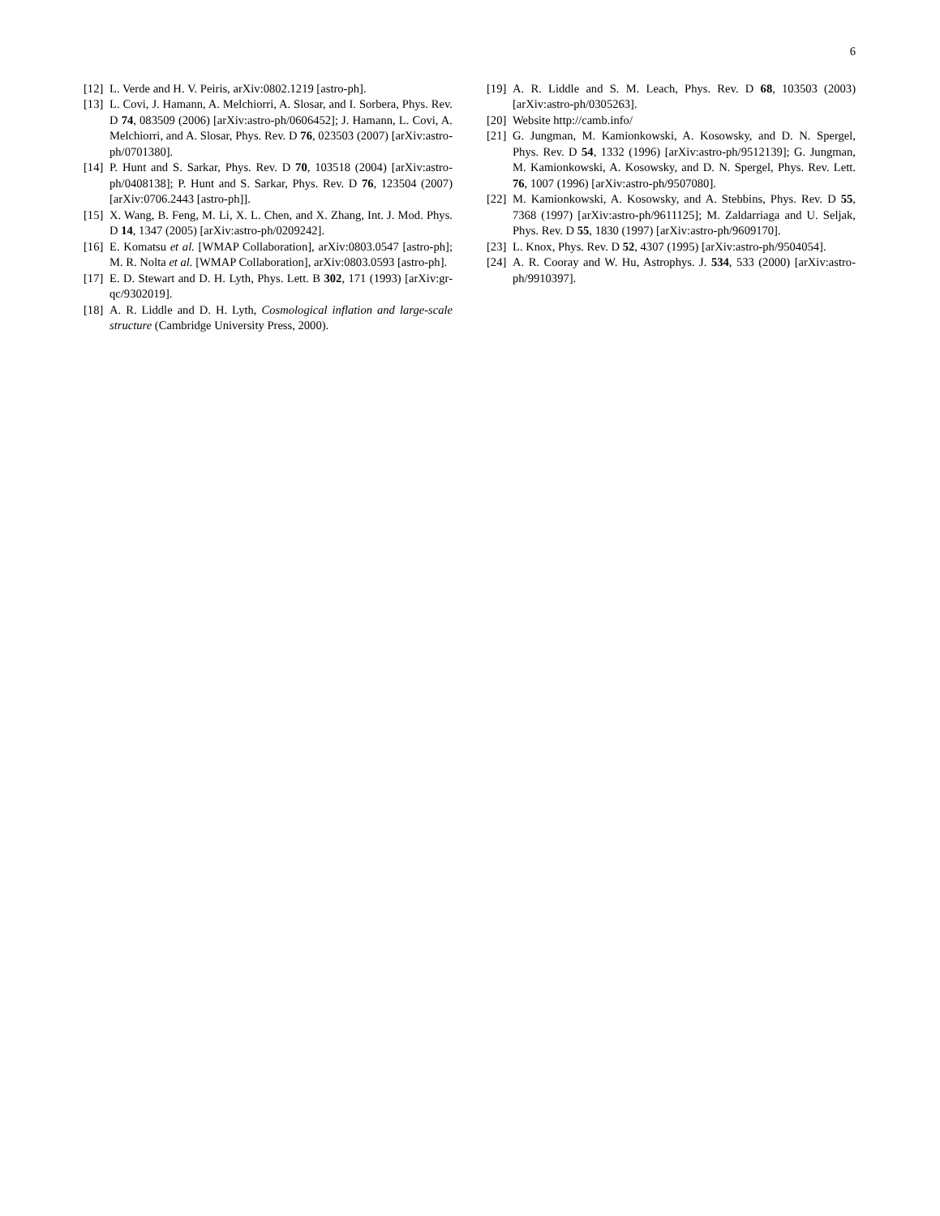6
[12] L. Verde and H. V. Peiris, arXiv:0802.1219 [astro-ph].
[13] L. Covi, J. Hamann, A. Melchiorri, A. Slosar, and I. Sorbera, Phys. Rev. D 74, 083509 (2006) [arXiv:astro-ph/0606452]; J. Hamann, L. Covi, A. Melchiorri, and A. Slosar, Phys. Rev. D 76, 023503 (2007) [arXiv:astro-ph/0701380].
[14] P. Hunt and S. Sarkar, Phys. Rev. D 70, 103518 (2004) [arXiv:astro-ph/0408138]; P. Hunt and S. Sarkar, Phys. Rev. D 76, 123504 (2007) [arXiv:0706.2443 [astro-ph]].
[15] X. Wang, B. Feng, M. Li, X. L. Chen, and X. Zhang, Int. J. Mod. Phys. D 14, 1347 (2005) [arXiv:astro-ph/0209242].
[16] E. Komatsu et al. [WMAP Collaboration], arXiv:0803.0547 [astro-ph]; M. R. Nolta et al. [WMAP Collaboration], arXiv:0803.0593 [astro-ph].
[17] E. D. Stewart and D. H. Lyth, Phys. Lett. B 302, 171 (1993) [arXiv:gr-qc/9302019].
[18] A. R. Liddle and D. H. Lyth, Cosmological inflation and large-scale structure (Cambridge University Press, 2000).
[19] A. R. Liddle and S. M. Leach, Phys. Rev. D 68, 103503 (2003) [arXiv:astro-ph/0305263].
[20] Website http://camb.info/
[21] G. Jungman, M. Kamionkowski, A. Kosowsky, and D. N. Spergel, Phys. Rev. D 54, 1332 (1996) [arXiv:astro-ph/9512139]; G. Jungman, M. Kamionkowski, A. Kosowsky, and D. N. Spergel, Phys. Rev. Lett. 76, 1007 (1996) [arXiv:astro-ph/9507080].
[22] M. Kamionkowski, A. Kosowsky, and A. Stebbins, Phys. Rev. D 55, 7368 (1997) [arXiv:astro-ph/9611125]; M. Zaldarriaga and U. Seljak, Phys. Rev. D 55, 1830 (1997) [arXiv:astro-ph/9609170].
[23] L. Knox, Phys. Rev. D 52, 4307 (1995) [arXiv:astro-ph/9504054].
[24] A. R. Cooray and W. Hu, Astrophys. J. 534, 533 (2000) [arXiv:astro-ph/9910397].